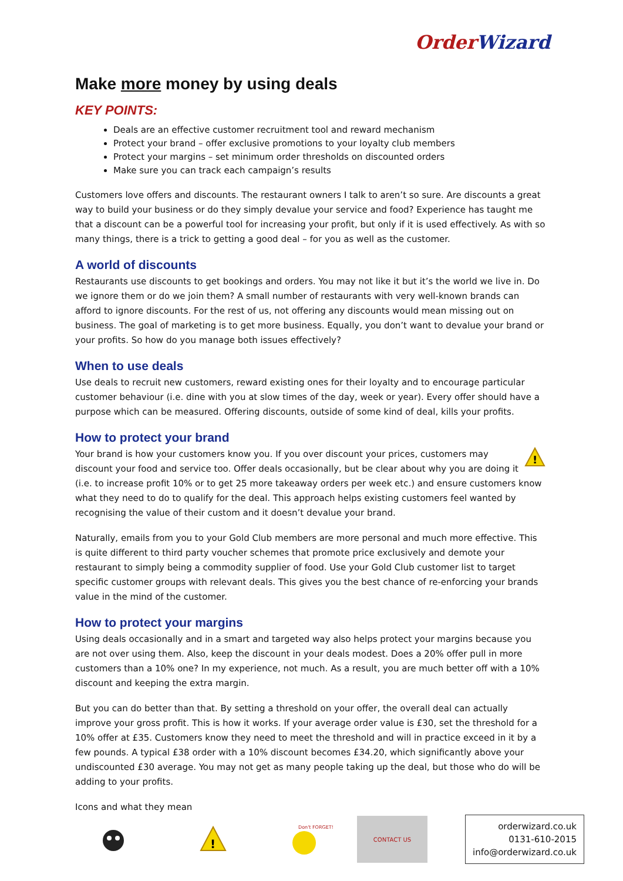OrderWizard
Make more money by using deals
KEY POINTS:
Deals are an effective customer recruitment tool and reward mechanism
Protect your brand – offer exclusive promotions to your loyalty club members
Protect your margins – set minimum order thresholds on discounted orders
Make sure you can track each campaign’s results
Customers love offers and discounts. The restaurant owners I talk to aren’t so sure. Are discounts a great way to build your business or do they simply devalue your service and food? Experience has taught me that a discount can be a powerful tool for increasing your profit, but only if it is used effectively. As with so many things, there is a trick to getting a good deal – for you as well as the customer.
A world of discounts
Restaurants use discounts to get bookings and orders. You may not like it but it’s the world we live in. Do we ignore them or do we join them? A small number of restaurants with very well-known brands can afford to ignore discounts. For the rest of us, not offering any discounts would mean missing out on business. The goal of marketing is to get more business. Equally, you don’t want to devalue your brand or your profits. So how do you manage both issues effectively?
When to use deals
Use deals to recruit new customers, reward existing ones for their loyalty and to encourage particular customer behaviour (i.e. dine with you at slow times of the day, week or year). Every offer should have a purpose which can be measured. Offering discounts, outside of some kind of deal, kills your profits.
How to protect your brand
!
Your brand is how your customers know you. If you over discount your prices, customers may discount your food and service too. Offer deals occasionally, but be clear about why you are doing it (i.e. to increase profit 10% or to get 25 more takeaway orders per week etc.) and ensure customers know what they need to do to qualify for the deal. This approach helps existing customers feel wanted by recognising the value of their custom and it doesn’t devalue your brand.
Naturally, emails from you to your Gold Club members are more personal and much more effective. This is quite different to third party voucher schemes that promote price exclusively and demote your restaurant to simply being a commodity supplier of food. Use your Gold Club customer list to target specific customer groups with relevant deals. This gives you the best chance of re-enforcing your brands value in the mind of the customer.
How to protect your margins
Using deals occasionally and in a smart and targeted way also helps protect your margins because you are not over using them. Also, keep the discount in your deals modest. Does a 20% offer pull in more customers than a 10% one? In my experience, not much. As a result, you are much better off with a 10% discount and keeping the extra margin.
But you can do better than that. By setting a threshold on your offer, the overall deal can actually improve your gross profit. This is how it works. If your average order value is £30, set the threshold for a 10% offer at £35. Customers know they need to meet the threshold and will in practice exceed in it by a few pounds. A typical £38 order with a 10% discount becomes £34.20, which significantly above your undiscounted £30 average. You may not get as many people taking up the deal, but those who do will be adding to your profits.
Icons and what they mean
!
Don't FORGET!
CONTACT US
orderwizard.co.uk
0131-610-2015
info@orderwizard.co.uk